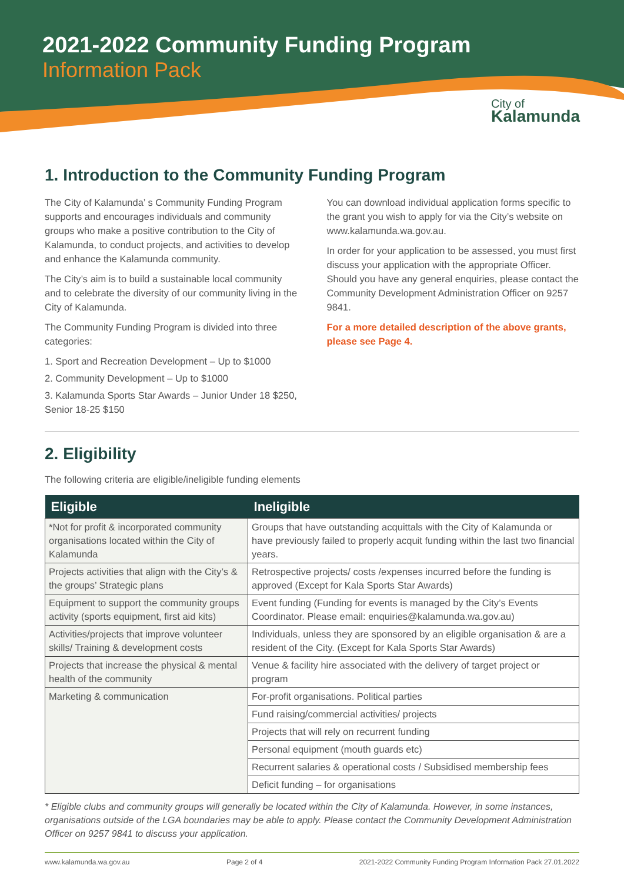2021-2022 Community Funding Program
Information Pack
City of
Kalamunda
1. Introduction to the Community Funding Program
The City of Kalamunda’ s Community Funding Program supports and encourages individuals and community groups who make a positive contribution to the City of Kalamunda, to conduct projects, and activities to develop and enhance the Kalamunda community.
The City’s aim is to build a sustainable local community and to celebrate the diversity of our community living in the City of Kalamunda.
The Community Funding Program is divided into three categories:
1. Sport and Recreation Development – Up to $1000
2. Community Development – Up to $1000
3. Kalamunda Sports Star Awards – Junior Under 18 $250, Senior 18-25 $150
You can download individual application forms specific to the grant you wish to apply for via the City’s website on www.kalamunda.wa.gov.au.
In order for your application to be assessed, you must first discuss your application with the appropriate Officer. Should you have any general enquiries, please contact the Community Development Administration Officer on 9257 9841.
For a more detailed description of the above grants, please see Page 4.
2. Eligibility
The following criteria are eligible/ineligible funding elements
| Eligible | Ineligible |
| --- | --- |
| *Not for profit & incorporated community organisations located within the City of Kalamunda | Groups that have outstanding acquittals with the City of Kalamunda or have previously failed to properly acquit funding within the last two financial years. |
| Projects activities that align with the City’s & the groups’ Strategic plans | Retrospective projects/ costs /expenses incurred before the funding is approved (Except for Kala Sports Star Awards) |
| Equipment to support the community groups activity (sports equipment, first aid kits) | Event funding (Funding for events is managed by the City’s Events Coordinator. Please email: enquiries@kalamunda.wa.gov.au) |
| Activities/projects that improve volunteer skills/ Training & development costs | Individuals, unless they are sponsored by an eligible organisation & are a resident of the City. (Except for Kala Sports Star Awards) |
| Projects that increase the physical & mental health of the community | Venue & facility hire associated with the delivery of target project or program |
| Marketing & communication | For-profit organisations. Political parties |
| | Fund raising/commercial activities/ projects |
| | Projects that will rely on recurrent funding |
| | Personal equipment (mouth guards etc) |
| | Recurrent salaries & operational costs / Subsidised membership fees |
| | Deficit funding – for organisations |
* Eligible clubs and community groups will generally be located within the City of Kalamunda. However, in some instances, organisations outside of the LGA boundaries may be able to apply. Please contact the Community Development Administration Officer on 9257 9841 to discuss your application.
www.kalamunda.wa.gov.au Page 2 of 4 2021-2022 Community Funding Program Information Pack 27.01.2022